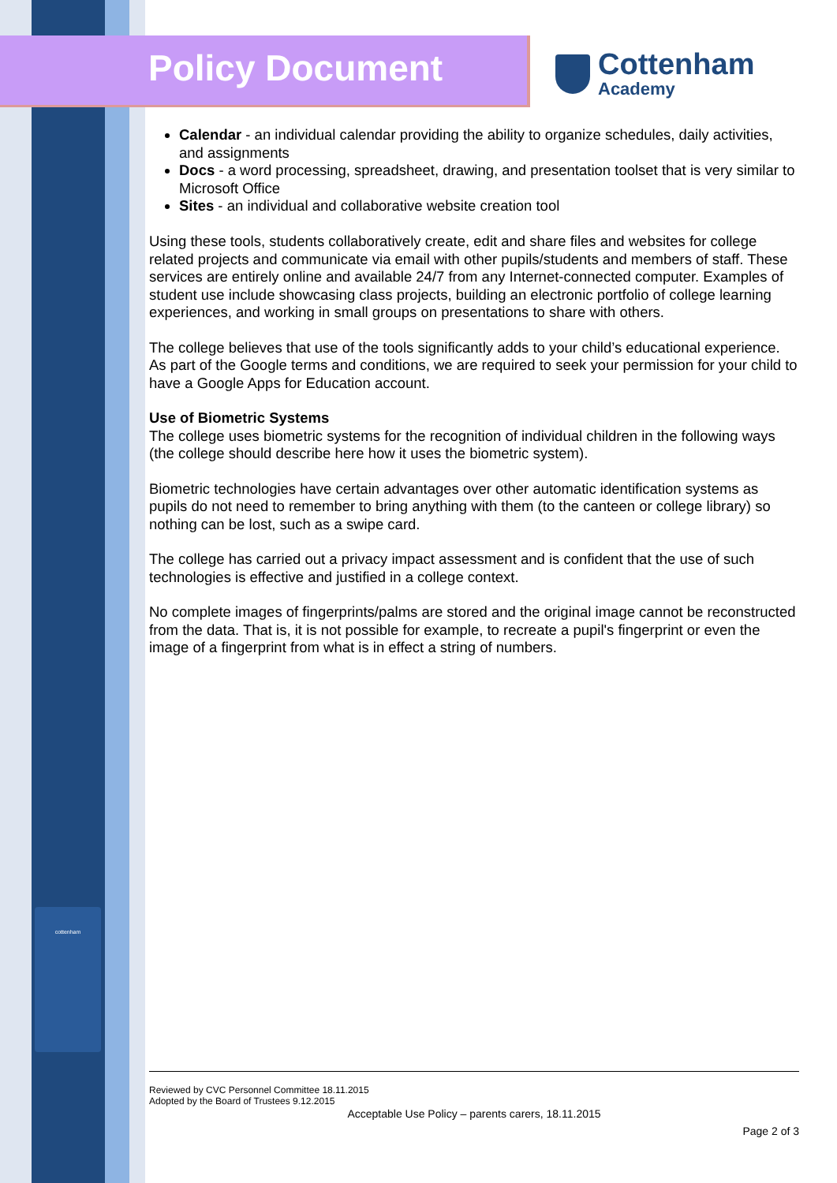Policy Document
Cottenham
Academy
cottenham
Calendar - an individual calendar providing the ability to organize schedules, daily activities, and assignments
Docs - a word processing, spreadsheet, drawing, and presentation toolset that is very similar to Microsoft Office
Sites - an individual and collaborative website creation tool
Using these tools, students collaboratively create, edit and share files and websites for college related projects and communicate via email with other pupils/students and members of staff. These services are entirely online and available 24/7 from any Internet-connected computer. Examples of student use include showcasing class projects, building an electronic portfolio of college learning experiences, and working in small groups on presentations to share with others.
The college believes that use of the tools significantly adds to your child’s educational experience. As part of the Google terms and conditions, we are required to seek your permission for your child to have a Google Apps for Education account.
Use of Biometric Systems
The college uses biometric systems for the recognition of individual children in the following ways (the college should describe here how it uses the biometric system).
Biometric technologies have certain advantages over other automatic identification systems as pupils do not need to remember to bring anything with them (to the canteen or college library) so nothing can be lost, such as a swipe card.
The college has carried out a privacy impact assessment and is confident that the use of such technologies is effective and justified in a college context.
No complete images of fingerprints/palms are stored and the original image cannot be reconstructed from the data. That is, it is not possible for example, to recreate a pupil's fingerprint or even the image of a fingerprint from what is in effect a string of numbers.
Reviewed by CVC Personnel Committee 18.11.2015
Adopted by the Board of Trustees 9.12.2015
Acceptable Use Policy – parents carers, 18.11.2015
Page 2 of 3